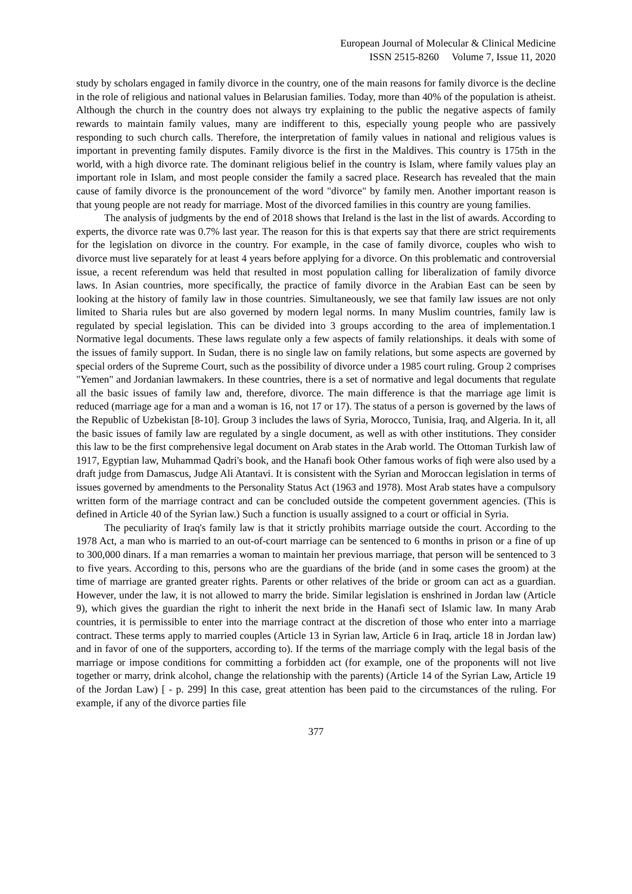European Journal of Molecular & Clinical Medicine
ISSN 2515-8260 Volume 7, Issue 11, 2020
study by scholars engaged in family divorce in the country, one of the main reasons for family divorce is the decline in the role of religious and national values in Belarusian families. Today, more than 40% of the population is atheist. Although the church in the country does not always try explaining to the public the negative aspects of family rewards to maintain family values, many are indifferent to this, especially young people who are passively responding to such church calls. Therefore, the interpretation of family values in national and religious values is important in preventing family disputes. Family divorce is the first in the Maldives. This country is 175th in the world, with a high divorce rate. The dominant religious belief in the country is Islam, where family values play an important role in Islam, and most people consider the family a sacred place. Research has revealed that the main cause of family divorce is the pronouncement of the word "divorce" by family men. Another important reason is that young people are not ready for marriage. Most of the divorced families in this country are young families.
The analysis of judgments by the end of 2018 shows that Ireland is the last in the list of awards. According to experts, the divorce rate was 0.7% last year. The reason for this is that experts say that there are strict requirements for the legislation on divorce in the country. For example, in the case of family divorce, couples who wish to divorce must live separately for at least 4 years before applying for a divorce. On this problematic and controversial issue, a recent referendum was held that resulted in most population calling for liberalization of family divorce laws. In Asian countries, more specifically, the practice of family divorce in the Arabian East can be seen by looking at the history of family law in those countries. Simultaneously, we see that family law issues are not only limited to Sharia rules but are also governed by modern legal norms. In many Muslim countries, family law is regulated by special legislation. This can be divided into 3 groups according to the area of implementation.1 Normative legal documents. These laws regulate only a few aspects of family relationships. it deals with some of the issues of family support. In Sudan, there is no single law on family relations, but some aspects are governed by special orders of the Supreme Court, such as the possibility of divorce under a 1985 court ruling. Group 2 comprises "Yemen" and Jordanian lawmakers. In these countries, there is a set of normative and legal documents that regulate all the basic issues of family law and, therefore, divorce. The main difference is that the marriage age limit is reduced (marriage age for a man and a woman is 16, not 17 or 17). The status of a person is governed by the laws of the Republic of Uzbekistan [8-10]. Group 3 includes the laws of Syria, Morocco, Tunisia, Iraq, and Algeria. In it, all the basic issues of family law are regulated by a single document, as well as with other institutions. They consider this law to be the first comprehensive legal document on Arab states in the Arab world. The Ottoman Turkish law of 1917, Egyptian law, Muhammad Qadri's book, and the Hanafi book Other famous works of fiqh were also used by a draft judge from Damascus, Judge Ali Atantavi. It is consistent with the Syrian and Moroccan legislation in terms of issues governed by amendments to the Personality Status Act (1963 and 1978). Most Arab states have a compulsory written form of the marriage contract and can be concluded outside the competent government agencies. (This is defined in Article 40 of the Syrian law.) Such a function is usually assigned to a court or official in Syria.
The peculiarity of Iraq's family law is that it strictly prohibits marriage outside the court. According to the 1978 Act, a man who is married to an out-of-court marriage can be sentenced to 6 months in prison or a fine of up to 300,000 dinars. If a man remarries a woman to maintain her previous marriage, that person will be sentenced to 3 to five years. According to this, persons who are the guardians of the bride (and in some cases the groom) at the time of marriage are granted greater rights. Parents or other relatives of the bride or groom can act as a guardian. However, under the law, it is not allowed to marry the bride. Similar legislation is enshrined in Jordan law (Article 9), which gives the guardian the right to inherit the next bride in the Hanafi sect of Islamic law. In many Arab countries, it is permissible to enter into the marriage contract at the discretion of those who enter into a marriage contract. These terms apply to married couples (Article 13 in Syrian law, Article 6 in Iraq, article 18 in Jordan law) and in favor of one of the supporters, according to). If the terms of the marriage comply with the legal basis of the marriage or impose conditions for committing a forbidden act (for example, one of the proponents will not live together or marry, drink alcohol, change the relationship with the parents) (Article 14 of the Syrian Law, Article 19 of the Jordan Law) [ - p. 299] In this case, great attention has been paid to the circumstances of the ruling. For example, if any of the divorce parties file
377